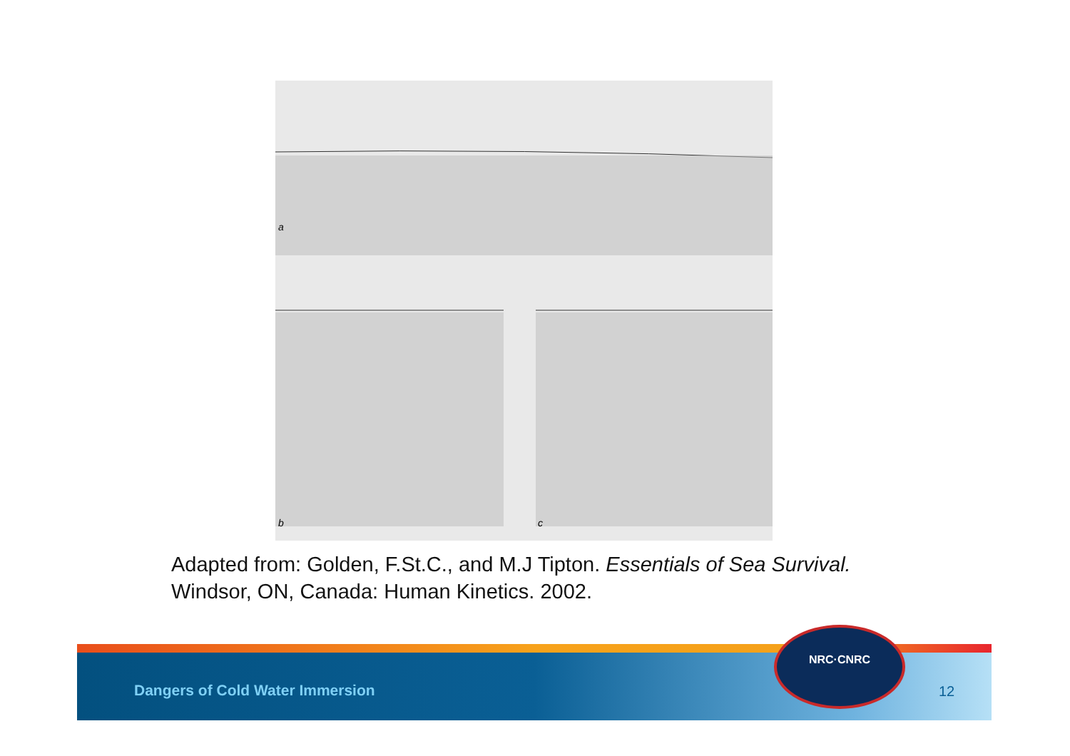a
b
c
Adapted from: Golden, F.St.C., and M.J Tipton. Essentials of Sea Survival.
Windsor, ON, Canada: Human Kinetics. 2002.
Dangers of Cold Water Immersion
12
NRC·CNRC